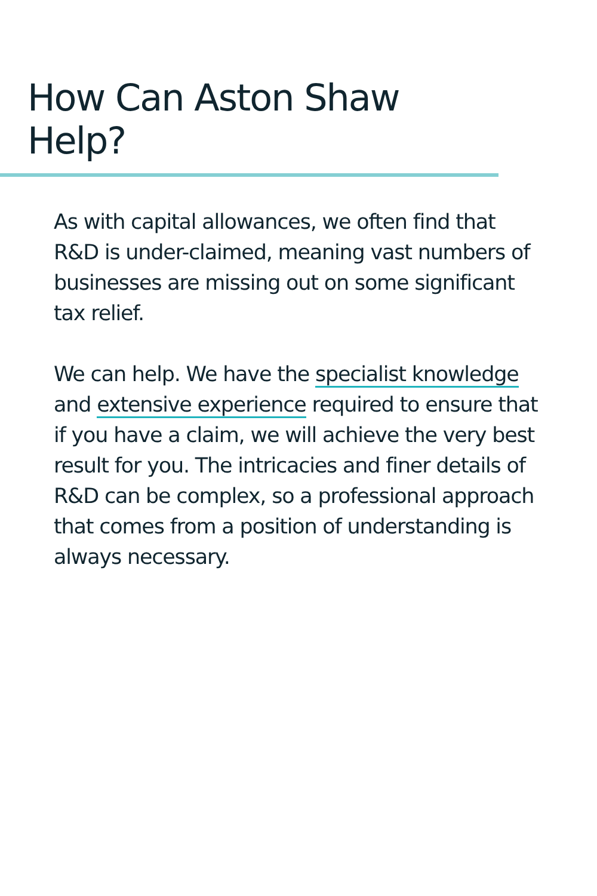How Can Aston Shaw Help?
As with capital allowances, we often find that R&D is under-claimed, meaning vast numbers of businesses are missing out on some significant tax relief.
We can help. We have the specialist knowledge and extensive experience required to ensure that if you have a claim, we will achieve the very best result for you. The intricacies and finer details of R&D can be complex, so a professional approach that comes from a position of understanding is always necessary.